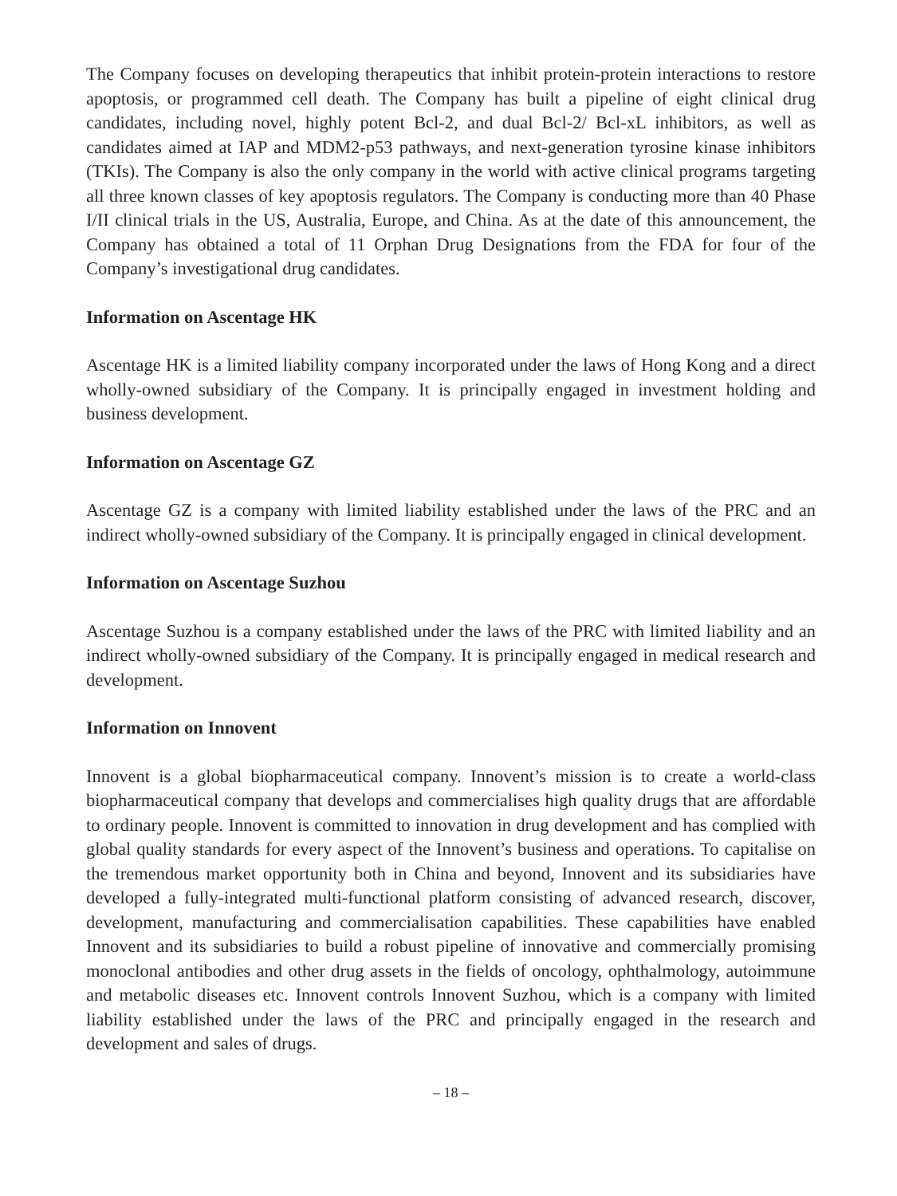The Company focuses on developing therapeutics that inhibit protein-protein interactions to restore apoptosis, or programmed cell death. The Company has built a pipeline of eight clinical drug candidates, including novel, highly potent Bcl-2, and dual Bcl-2/ Bcl-xL inhibitors, as well as candidates aimed at IAP and MDM2-p53 pathways, and next-generation tyrosine kinase inhibitors (TKIs). The Company is also the only company in the world with active clinical programs targeting all three known classes of key apoptosis regulators. The Company is conducting more than 40 Phase I/II clinical trials in the US, Australia, Europe, and China. As at the date of this announcement, the Company has obtained a total of 11 Orphan Drug Designations from the FDA for four of the Company’s investigational drug candidates.
Information on Ascentage HK
Ascentage HK is a limited liability company incorporated under the laws of Hong Kong and a direct wholly-owned subsidiary of the Company. It is principally engaged in investment holding and business development.
Information on Ascentage GZ
Ascentage GZ is a company with limited liability established under the laws of the PRC and an indirect wholly-owned subsidiary of the Company. It is principally engaged in clinical development.
Information on Ascentage Suzhou
Ascentage Suzhou is a company established under the laws of the PRC with limited liability and an indirect wholly-owned subsidiary of the Company. It is principally engaged in medical research and development.
Information on Innovent
Innovent is a global biopharmaceutical company. Innovent’s mission is to create a world-class biopharmaceutical company that develops and commercialises high quality drugs that are affordable to ordinary people. Innovent is committed to innovation in drug development and has complied with global quality standards for every aspect of the Innovent’s business and operations. To capitalise on the tremendous market opportunity both in China and beyond, Innovent and its subsidiaries have developed a fully-integrated multi-functional platform consisting of advanced research, discover, development, manufacturing and commercialisation capabilities. These capabilities have enabled Innovent and its subsidiaries to build a robust pipeline of innovative and commercially promising monoclonal antibodies and other drug assets in the fields of oncology, ophthalmology, autoimmune and metabolic diseases etc. Innovent controls Innovent Suzhou, which is a company with limited liability established under the laws of the PRC and principally engaged in the research and development and sales of drugs.
– 18 –